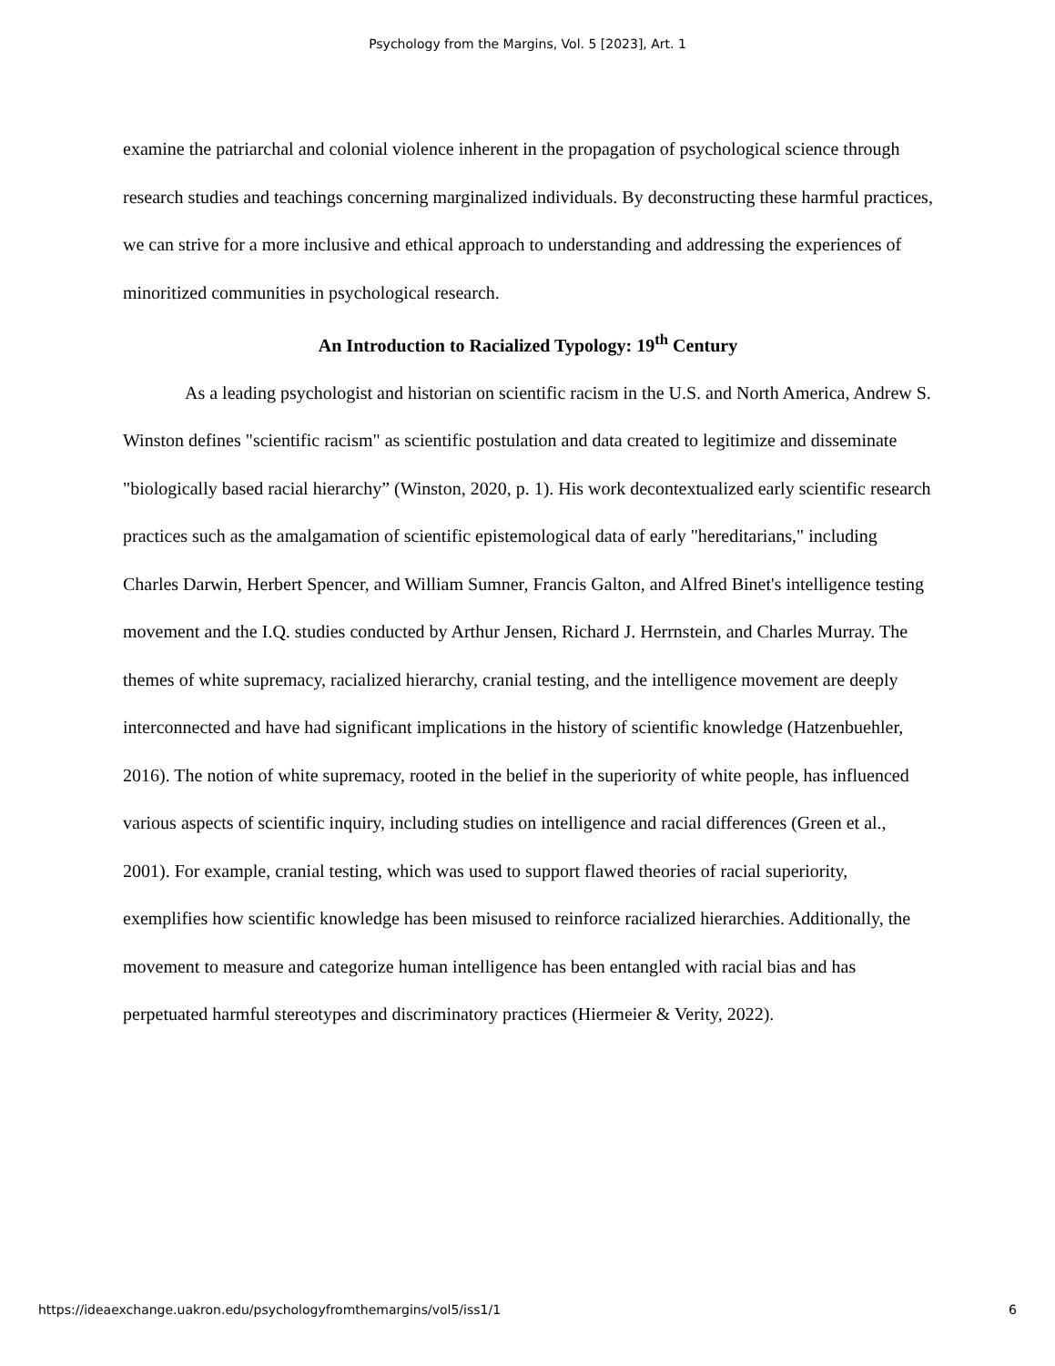Psychology from the Margins, Vol. 5 [2023], Art. 1
examine the patriarchal and colonial violence inherent in the propagation of psychological science through research studies and teachings concerning marginalized individuals. By deconstructing these harmful practices, we can strive for a more inclusive and ethical approach to understanding and addressing the experiences of minoritized communities in psychological research.
An Introduction to Racialized Typology: 19<sup>th</sup> Century
As a leading psychologist and historian on scientific racism in the U.S. and North America, Andrew S. Winston defines "scientific racism" as scientific postulation and data created to legitimize and disseminate "biologically based racial hierarchy” (Winston, 2020, p. 1). His work decontextualized early scientific research practices such as the amalgamation of scientific epistemological data of early "hereditarians," including Charles Darwin, Herbert Spencer, and William Sumner, Francis Galton, and Alfred Binet's intelligence testing movement and the I.Q. studies conducted by Arthur Jensen, Richard J. Herrnstein, and Charles Murray. The themes of white supremacy, racialized hierarchy, cranial testing, and the intelligence movement are deeply interconnected and have had significant implications in the history of scientific knowledge (Hatzenbuehler, 2016). The notion of white supremacy, rooted in the belief in the superiority of white people, has influenced various aspects of scientific inquiry, including studies on intelligence and racial differences (Green et al., 2001). For example, cranial testing, which was used to support flawed theories of racial superiority, exemplifies how scientific knowledge has been misused to reinforce racialized hierarchies. Additionally, the movement to measure and categorize human intelligence has been entangled with racial bias and has perpetuated harmful stereotypes and discriminatory practices (Hiermeier & Verity, 2022).
https://ideaexchange.uakron.edu/psychologyfromthemargins/vol5/iss1/1 6